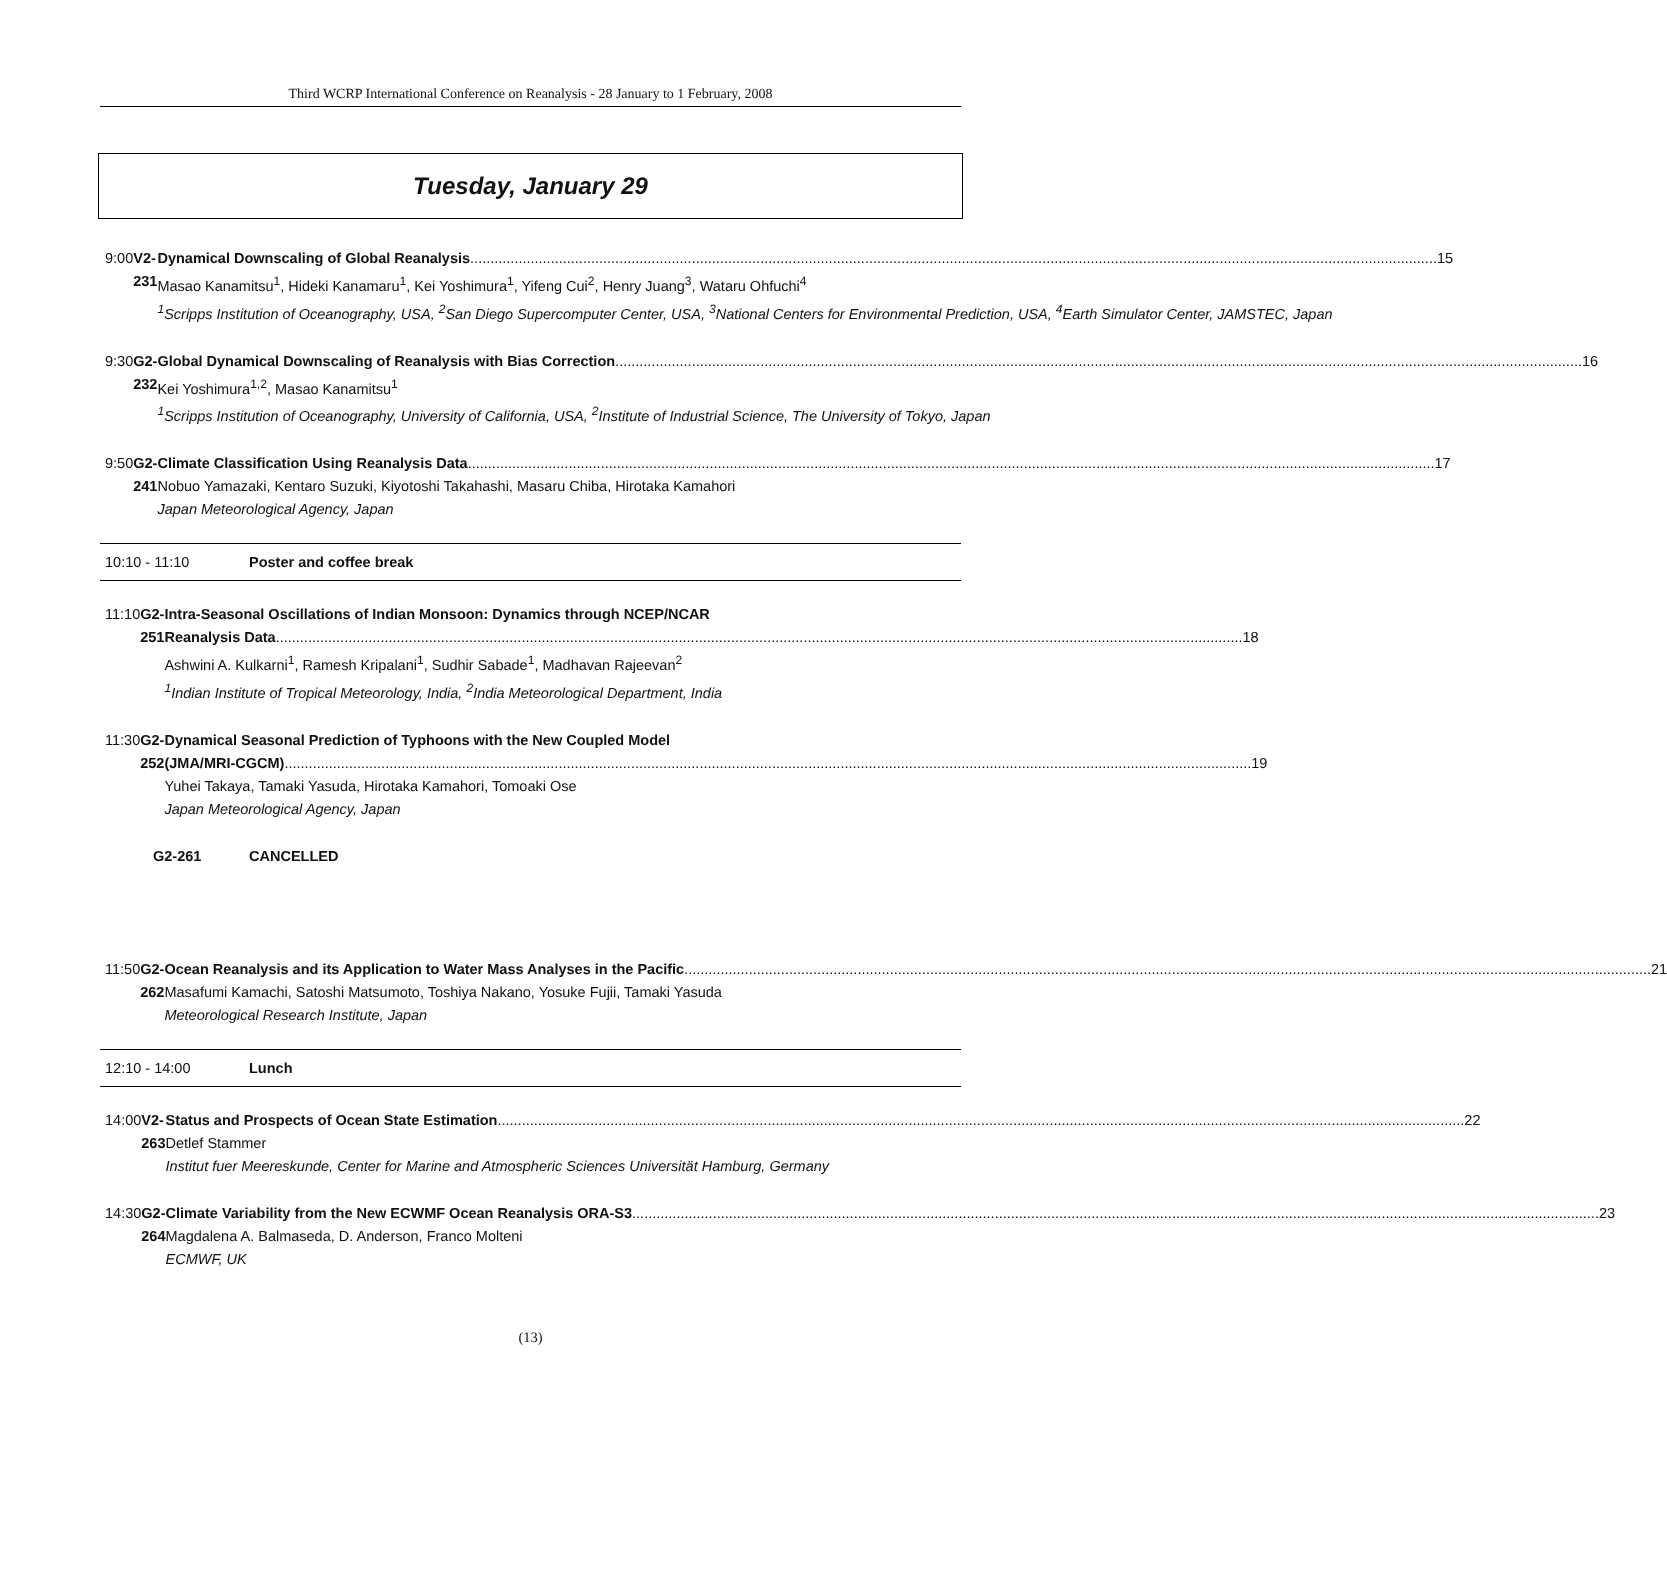Third WCRP International Conference on Reanalysis - 28 January to 1 February, 2008
Tuesday, January 29
9:00 V2-231 Dynamical Downscaling of Global Reanalysis 15
Masao Kanamitsu<sup>1</sup>, Hideki Kanamaru<sup>1</sup>, Kei Yoshimura<sup>1</sup>, Yifeng Cui<sup>2</sup>, Henry Juang<sup>3</sup>, Wataru Ohfuchi<sup>4</sup>
<sup>1</sup> Scripps Institution of Oceanography, USA, <sup>2</sup>San Diego Supercomputer Center, USA, <sup>3</sup>National Centers for Environmental Prediction, USA, <sup>4</sup>Earth Simulator Center, JAMSTEC, Japan
9:30 G2-232 Global Dynamical Downscaling of Reanalysis with Bias Correction 16
Kei Yoshimura<sup>1,2</sup>, Masao Kanamitsu<sup>1</sup>
<sup>1</sup> Scripps Institution of Oceanography, University of California, USA, <sup>2</sup>Institute of Industrial Science, The University of Tokyo, Japan
9:50 G2-241 Climate Classification Using Reanalysis Data 17
Nobuo Yamazaki, Kentaro Suzuki, Kiyotoshi Takahashi, Masaru Chiba, Hirotaka Kamahori
Japan Meteorological Agency, Japan
10:10 - 11:10 Poster and coffee break
11:10 G2-251 Intra-Seasonal Oscillations of Indian Monsoon: Dynamics through NCEP/NCAR
Reanalysis Data 18
Ashwini A. Kulkarni<sup>1</sup>, Ramesh Kripalani<sup>1</sup>, Sudhir Sabade<sup>1</sup>, Madhavan Rajeevan<sup>2</sup>
<sup>1</sup> Indian Institute of Tropical Meteorology, India, <sup>2</sup>India Meteorological Department, India
11:30 G2-252 Dynamical Seasonal Prediction of Typhoons with the New Coupled Model
(JMA/MRI-CGCM) 19
Yuhei Takaya, Tamaki Yasuda, Hirotaka Kamahori, Tomoaki Ose
Japan Meteorological Agency, Japan
G2-261 CANCELLED
11:50 G2-262 Ocean Reanalysis and its Application to Water Mass Analyses in the Pacific 21
Masafumi Kamachi, Satoshi Matsumoto, Toshiya Nakano, Yosuke Fujii, Tamaki Yasuda
Meteorological Research Institute, Japan
12:10 - 14:00 Lunch
14:00 V2-263 Status and Prospects of Ocean State Estimation 22
Detlef Stammer
Institut fuer Meereskunde, Center for Marine and Atmospheric Sciences Universität Hamburg, Germany
14:30 G2-264 Climate Variability from the New ECWMF Ocean Reanalysis ORA-S3 23
Magdalena A. Balmaseda, D. Anderson, Franco Molteni
ECMWF, UK
(13)